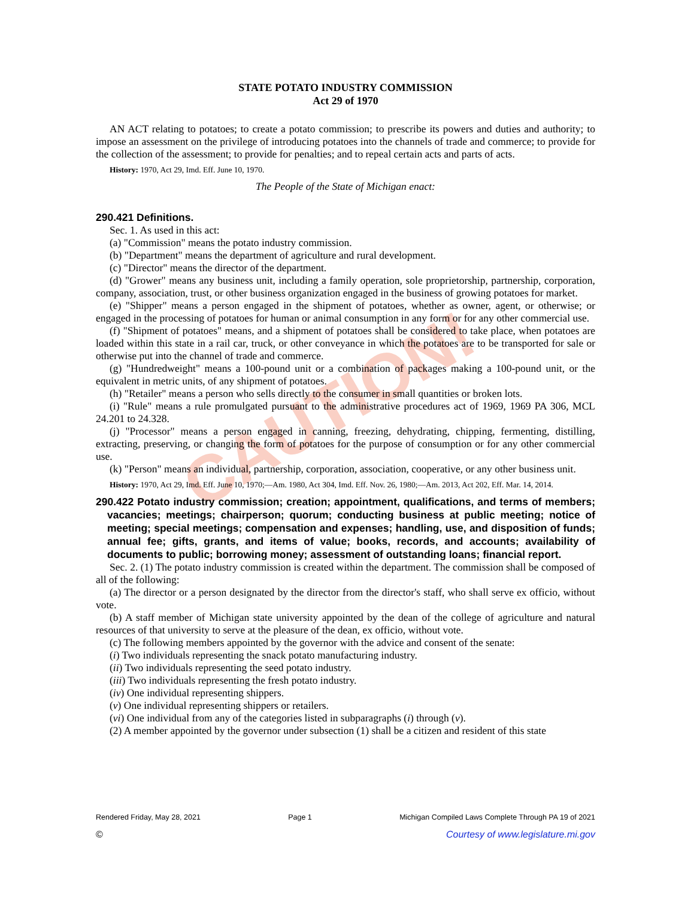CAUTION!
STATE POTATO INDUSTRY COMMISSION
Act 29 of 1970
AN ACT relating to potatoes; to create a potato commission; to prescribe its powers and duties and authority; to impose an assessment on the privilege of introducing potatoes into the channels of trade and commerce; to provide for the collection of the assessment; to provide for penalties; and to repeal certain acts and parts of acts.
History: 1970, Act 29, Imd. Eff. June 10, 1970.
The People of the State of Michigan enact:
290.421 Definitions.
Sec. 1. As used in this act:
(a) "Commission" means the potato industry commission.
(b) "Department" means the department of agriculture and rural development.
(c) "Director" means the director of the department.
(d) "Grower" means any business unit, including a family operation, sole proprietorship, partnership, corporation, company, association, trust, or other business organization engaged in the business of growing potatoes for market.
(e) "Shipper" means a person engaged in the shipment of potatoes, whether as owner, agent, or otherwise; or engaged in the processing of potatoes for human or animal consumption in any form or for any other commercial use.
(f) "Shipment of potatoes" means, and a shipment of potatoes shall be considered to take place, when potatoes are loaded within this state in a rail car, truck, or other conveyance in which the potatoes are to be transported for sale or otherwise put into the channel of trade and commerce.
(g) "Hundredweight" means a 100-pound unit or a combination of packages making a 100-pound unit, or the equivalent in metric units, of any shipment of potatoes.
(h) "Retailer" means a person who sells directly to the consumer in small quantities or broken lots.
(i) "Rule" means a rule promulgated pursuant to the administrative procedures act of 1969, 1969 PA 306, MCL 24.201 to 24.328.
(j) "Processor" means a person engaged in canning, freezing, dehydrating, chipping, fermenting, distilling, extracting, preserving, or changing the form of potatoes for the purpose of consumption or for any other commercial use.
(k) "Person" means an individual, partnership, corporation, association, cooperative, or any other business unit.
History: 1970, Act 29, Imd. Eff. June 10, 1970;—Am. 1980, Act 304, Imd. Eff. Nov. 26, 1980;—Am. 2013, Act 202, Eff. Mar. 14, 2014.
290.422 Potato industry commission; creation; appointment, qualifications, and terms of members; vacancies; meetings; chairperson; quorum; conducting business at public meeting; notice of meeting; special meetings; compensation and expenses; handling, use, and disposition of funds; annual fee; gifts, grants, and items of value; books, records, and accounts; availability of documents to public; borrowing money; assessment of outstanding loans; financial report.
Sec. 2. (1) The potato industry commission is created within the department. The commission shall be composed of all of the following:
(a) The director or a person designated by the director from the director's staff, who shall serve ex officio, without vote.
(b) A staff member of Michigan state university appointed by the dean of the college of agriculture and natural resources of that university to serve at the pleasure of the dean, ex officio, without vote.
(c) The following members appointed by the governor with the advice and consent of the senate:
(i) Two individuals representing the snack potato manufacturing industry.
(ii) Two individuals representing the seed potato industry.
(iii) Two individuals representing the fresh potato industry.
(iv) One individual representing shippers.
(v) One individual representing shippers or retailers.
(vi) One individual from any of the categories listed in subparagraphs (i) through (v).
(2) A member appointed by the governor under subsection (1) shall be a citizen and resident of this state
Rendered Friday, May 28, 2021 Page 1 Michigan Compiled Laws Complete Through PA 19 of 2021
© Courtesy of www.legislature.mi.gov